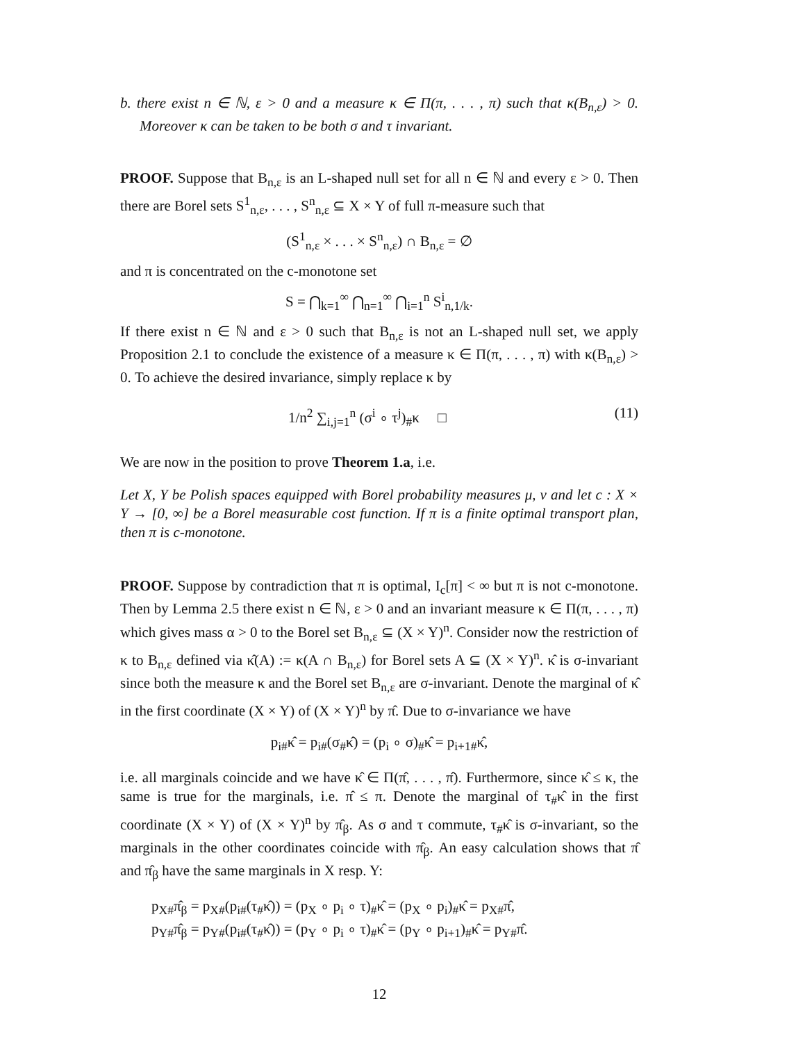b. there exist n ∈ ℕ, ε > 0 and a measure κ ∈ Π(π, . . . , π) such that κ(B<sub>n,ε</sub>) > 0. Moreover κ can be taken to be both σ and τ invariant.
PROOF. Suppose that B<sub>n,ε</sub> is an L-shaped null set for all n ∈ ℕ and every ε > 0. Then there are Borel sets S<sup>1</sup><sub>n,ε</sub>, . . . , S<sup>n</sup><sub>n,ε</sub> ⊆ X × Y of full π-measure such that
(S<sup>1</sup><sub>n,ε</sub> × . . . × S<sup>n</sup><sub>n,ε</sub>) ∩ B<sub>n,ε</sub> = ∅
and π is concentrated on the c-monotone set
S = ⋂<sub>k=1</sub><sup>∞</sup> ⋂<sub>n=1</sub><sup>∞</sup> ⋂<sub>i=1</sub><sup>n</sup> S<sup>i</sup><sub>n,1/k</sub>.
If there exist n ∈ ℕ and ε > 0 such that B<sub>n,ε</sub> is not an L-shaped null set, we apply Proposition 2.1 to conclude the existence of a measure κ ∈ Π(π, . . . , π) with κ(B<sub>n,ε</sub>) > 0. To achieve the desired invariance, simply replace κ by
1/n<sup>2</sup> ∑<sub>i,j=1</sub><sup>n</sup> (σ<sup>i</sup> ∘ τ<sup>j</sup>)<sub>#</sub>κ □ (11)
We are now in the position to prove Theorem 1.a, i.e.
Let X, Y be Polish spaces equipped with Borel probability measures μ, ν and let c : X × Y → [0, ∞] be a Borel measurable cost function. If π is a finite optimal transport plan, then π is c-monotone.
PROOF. Suppose by contradiction that π is optimal, I<sub>c</sub>[π] < ∞ but π is not c-monotone. Then by Lemma 2.5 there exist n ∈ ℕ, ε > 0 and an invariant measure κ ∈ Π(π, . . . , π) which gives mass α > 0 to the Borel set B<sub>n,ε</sub> ⊆ (X × Y)<sup>n</sup>. Consider now the restriction of κ to B<sub>n,ε</sub> defined via κ̂(A) := κ(A ∩ B<sub>n,ε</sub>) for Borel sets A ⊆ (X × Y)<sup>n</sup>. κ̂ is σ-invariant since both the measure κ and the Borel set B<sub>n,ε</sub> are σ-invariant. Denote the marginal of κ̂ in the first coordinate (X × Y) of (X × Y)<sup>n</sup> by π̂. Due to σ-invariance we have
p<sub>i#</sub>κ̂ = p<sub>i#</sub>(σ<sub>#</sub>κ̂) = (p<sub>i</sub> ∘ σ)<sub>#</sub>κ̂ = p<sub>i+1#</sub>κ̂,
i.e. all marginals coincide and we have κ̂ ∈ Π(π̂, . . . , π̂). Furthermore, since κ̂ ≤ κ, the same is true for the marginals, i.e. π̂ ≤ π. Denote the marginal of τ<sub>#</sub>κ̂ in the first coordinate (X × Y) of (X × Y)<sup>n</sup> by π̂<sub>β</sub>. As σ and τ commute, τ<sub>#</sub>κ̂ is σ-invariant, so the marginals in the other coordinates coincide with π̂<sub>β</sub>. An easy calculation shows that π̂ and π̂<sub>β</sub> have the same marginals in X resp. Y:
p<sub>X#</sub>π̂<sub>β</sub> = p<sub>X#</sub>(p<sub>i#</sub>(τ<sub>#</sub>κ̂)) = (p<sub>X</sub> ∘ p<sub>i</sub> ∘ τ)<sub>#</sub>κ̂ = (p<sub>X</sub> ∘ p<sub>i</sub>)<sub>#</sub>κ̂ = p<sub>X#</sub>π̂,
p<sub>Y#</sub>π̂<sub>β</sub> = p<sub>Y#</sub>(p<sub>i#</sub>(τ<sub>#</sub>κ̂)) = (p<sub>Y</sub> ∘ p<sub>i</sub> ∘ τ)<sub>#</sub>κ̂ = (p<sub>Y</sub> ∘ p<sub>i+1</sub>)<sub>#</sub>κ̂ = p<sub>Y#</sub>π̂.
12